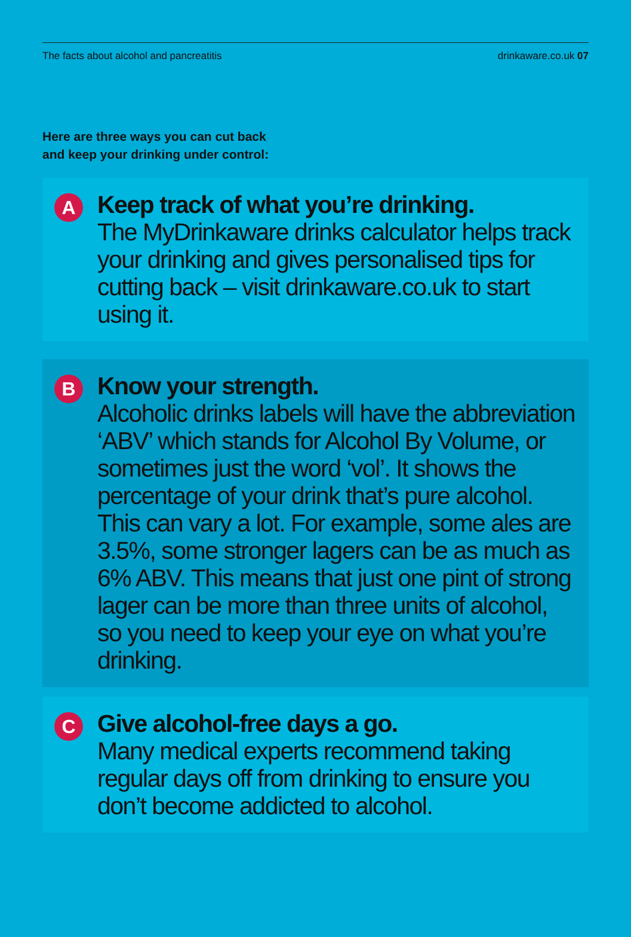The facts about alcohol and pancreatitis drinkaware.co.uk 07
Here are three ways you can cut back
and keep your drinking under control:
A
Keep track of what you’re drinking.
The MyDrinkaware drinks calculator helps track your drinking and gives personalised tips for cutting back – visit drinkaware.co.uk to start using it.
B
Know your strength.
Alcoholic drinks labels will have the abbreviation ‘ABV’ which stands for Alcohol By Volume, or sometimes just the word ‘vol’. It shows the percentage of your drink that’s pure alcohol. This can vary a lot. For example, some ales are 3.5%, some stronger lagers can be as much as 6% ABV. This means that just one pint of strong lager can be more than three units of alcohol, so you need to keep your eye on what you’re drinking.
C
Give alcohol-free days a go.
Many medical experts recommend taking regular days off from drinking to ensure you don’t become addicted to alcohol.